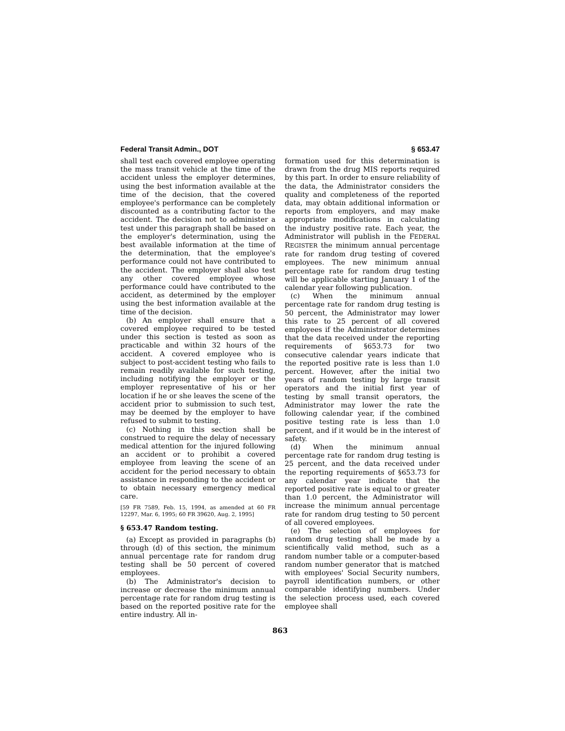Federal Transit Admin., DOT § 653.47
shall test each covered employee operating the mass transit vehicle at the time of the accident unless the employer determines, using the best information available at the time of the decision, that the covered employee's performance can be completely discounted as a contributing factor to the accident. The decision not to administer a test under this paragraph shall be based on the employer's determination, using the best available information at the time of the determination, that the employee's performance could not have contributed to the accident. The employer shall also test any other covered employee whose performance could have contributed to the accident, as determined by the employer using the best information available at the time of the decision.
(b) An employer shall ensure that a covered employee required to be tested under this section is tested as soon as practicable and within 32 hours of the accident. A covered employee who is subject to post-accident testing who fails to remain readily available for such testing, including notifying the employer or the employer representative of his or her location if he or she leaves the scene of the accident prior to submission to such test, may be deemed by the employer to have refused to submit to testing.
(c) Nothing in this section shall be construed to require the delay of necessary medical attention for the injured following an accident or to prohibit a covered employee from leaving the scene of an accident for the period necessary to obtain assistance in responding to the accident or to obtain necessary emergency medical care.
[59 FR 7589, Feb. 15, 1994, as amended at 60 FR 12297, Mar. 6, 1995; 60 FR 39620, Aug. 2, 1995]
§ 653.47 Random testing.
(a) Except as provided in paragraphs (b) through (d) of this section, the minimum annual percentage rate for random drug testing shall be 50 percent of covered employees.
(b) The Administrator's decision to increase or decrease the minimum annual percentage rate for random drug testing is based on the reported positive rate for the entire industry. All in-
formation used for this determination is drawn from the drug MIS reports required by this part. In order to ensure reliability of the data, the Administrator considers the quality and completeness of the reported data, may obtain additional information or reports from employers, and may make appropriate modifications in calculating the industry positive rate. Each year, the Administrator will publish in the FEDERAL REGISTER the minimum annual percentage rate for random drug testing of covered employees. The new minimum annual percentage rate for random drug testing will be applicable starting January 1 of the calendar year following publication.
(c) When the minimum annual percentage rate for random drug testing is 50 percent, the Administrator may lower this rate to 25 percent of all covered employees if the Administrator determines that the data received under the reporting requirements of §653.73 for two consecutive calendar years indicate that the reported positive rate is less than 1.0 percent. However, after the initial two years of random testing by large transit operators and the initial first year of testing by small transit operators, the Administrator may lower the rate the following calendar year, if the combined positive testing rate is less than 1.0 percent, and if it would be in the interest of safety.
(d) When the minimum annual percentage rate for random drug testing is 25 percent, and the data received under the reporting requirements of §653.73 for any calendar year indicate that the reported positive rate is equal to or greater than 1.0 percent, the Administrator will increase the minimum annual percentage rate for random drug testing to 50 percent of all covered employees.
(e) The selection of employees for random drug testing shall be made by a scientifically valid method, such as a random number table or a computer-based random number generator that is matched with employees' Social Security numbers, payroll identification numbers, or other comparable identifying numbers. Under the selection process used, each covered employee shall
863